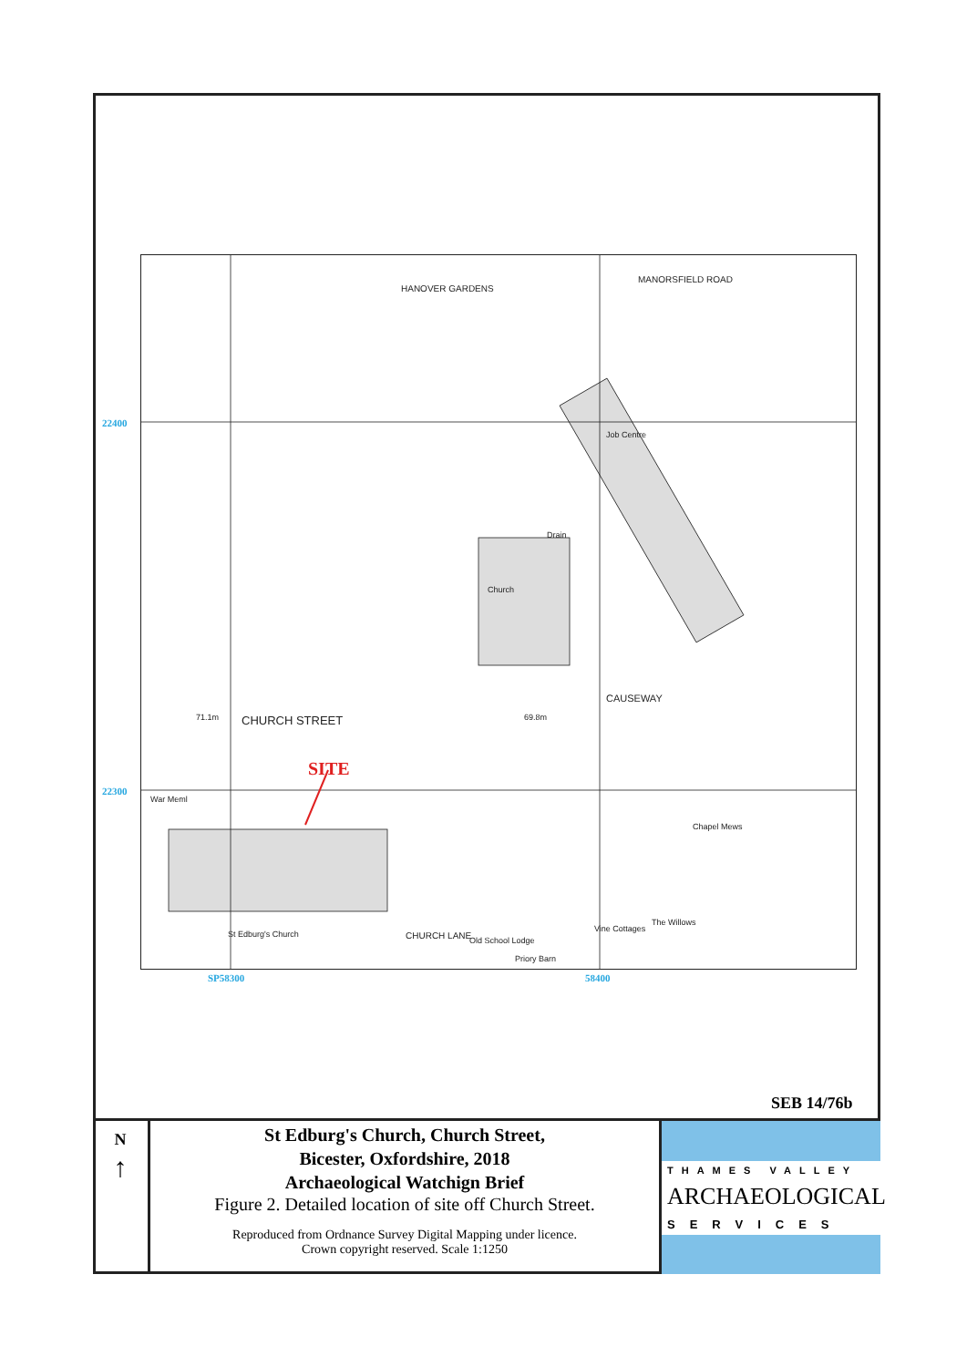Church
CHURCH STREET
CAUSEWAY
War Meml
St Edburg's Church
Chapel Mews
The Willows
Vine Cottages
Priory Barn
MANORSFIELD ROAD
HANOVER GARDENS
CHURCH LANE
69.8m
71.1m
Job Centre
Drain
Old School Lodge
SITE
22400
22300
SP58300 58400
SEB 14/76b
N
↑
St Edburg's Church, Church Street,
Bicester, Oxfordshire, 2018
Archaeological Watchign Brief
Figure 2. Detailed location of site off Church Street.
Reproduced from Ordnance Survey Digital Mapping under licence.
Crown copyright reserved. Scale 1:1250
THAMES VALLEY
ARCHAEOLOGICAL
SERVICES